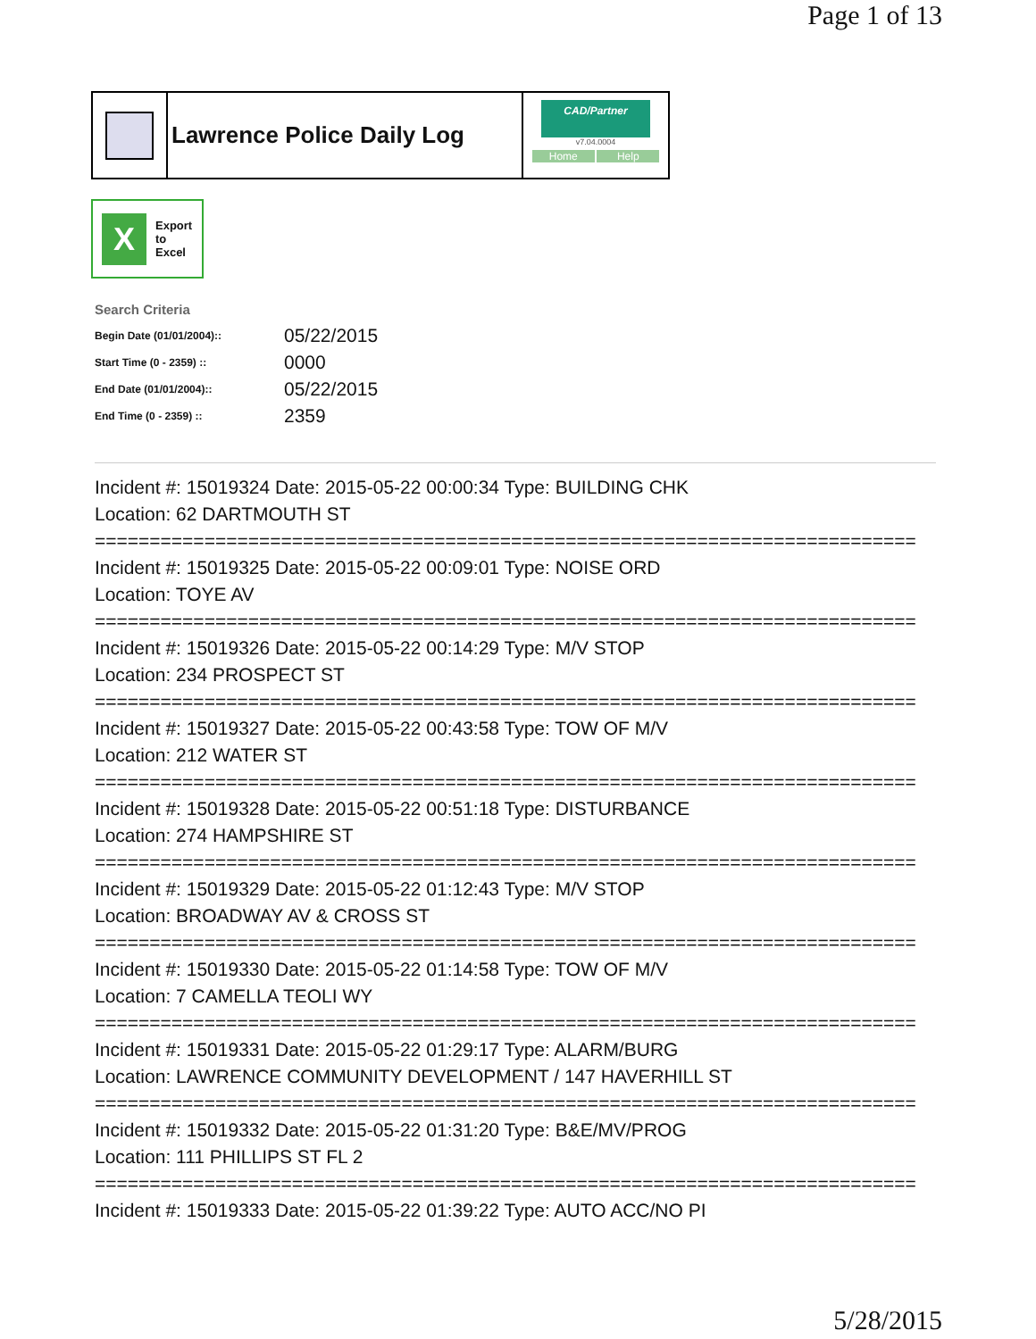Page 1 of 13
Lawrence Police Daily Log
CAD/Partner
v7.04.0004
Home Help
X
Export
to
Excel
Search Criteria
| Begin Date (01/01/2004):: | 05/22/2015 |
| Start Time (0 - 2359) :: | 0000 |
| End Date (01/01/2004):: | 05/22/2015 |
| End Time (0 - 2359) :: | 2359 |
Incident #: 15019324 Date: 2015-05-22 00:00:34 Type: BUILDING CHK
Location: 62 DARTMOUTH ST
===========================================================================
Incident #: 15019325 Date: 2015-05-22 00:09:01 Type: NOISE ORD
Location: TOYE AV
===========================================================================
Incident #: 15019326 Date: 2015-05-22 00:14:29 Type: M/V STOP
Location: 234 PROSPECT ST
===========================================================================
Incident #: 15019327 Date: 2015-05-22 00:43:58 Type: TOW OF M/V
Location: 212 WATER ST
===========================================================================
Incident #: 15019328 Date: 2015-05-22 00:51:18 Type: DISTURBANCE
Location: 274 HAMPSHIRE ST
===========================================================================
Incident #: 15019329 Date: 2015-05-22 01:12:43 Type: M/V STOP
Location: BROADWAY AV & CROSS ST
===========================================================================
Incident #: 15019330 Date: 2015-05-22 01:14:58 Type: TOW OF M/V
Location: 7 CAMELLA TEOLI WY
===========================================================================
Incident #: 15019331 Date: 2015-05-22 01:29:17 Type: ALARM/BURG
Location: LAWRENCE COMMUNITY DEVELOPMENT / 147 HAVERHILL ST
===========================================================================
Incident #: 15019332 Date: 2015-05-22 01:31:20 Type: B&E/MV/PROG
Location: 111 PHILLIPS ST FL 2
===========================================================================
Incident #: 15019333 Date: 2015-05-22 01:39:22 Type: AUTO ACC/NO PI
5/28/2015